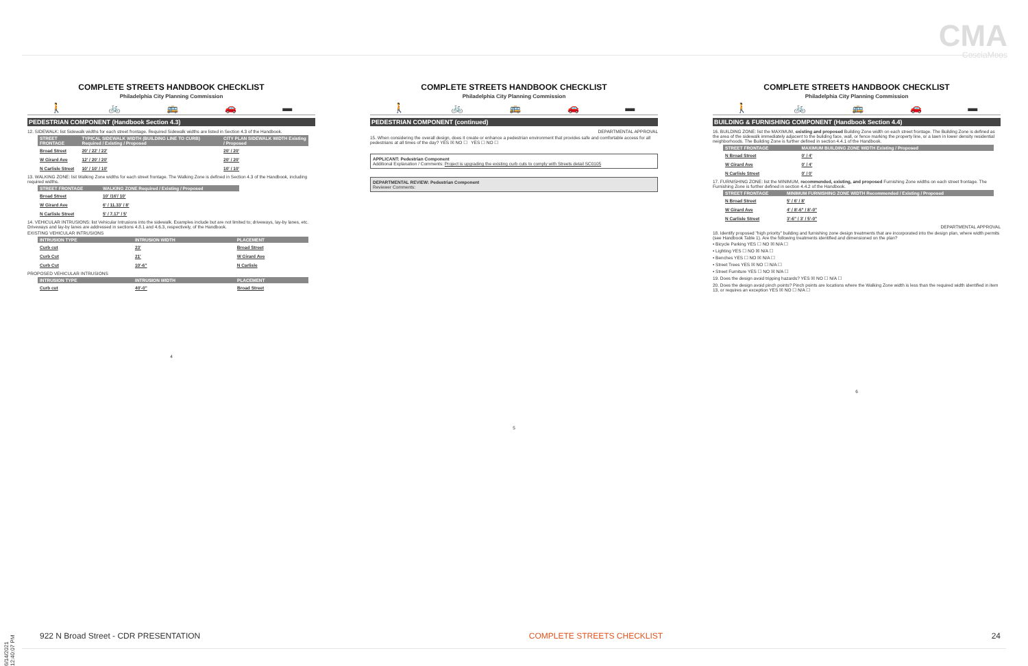CMA
CosciaMoos
COMPLETE STREETS HANDBOOK CHECKLIST
Philadelphia City Planning Commission
🚶 🚲 🚌 🚗 ▬
PEDESTRIAN COMPONENT (Handbook Section 4.3)
12. SIDEWALK: list Sidewalk widths for each street frontage. Required Sidewalk widths are listed in Section 4.3 of the Handbook.
| STREET FRONTAGE | TYPICAL SIDEWALK WIDTH (BUILDING LINE TO CURB) Required / Existing / Proposed | CITY PLAN SIDEWALK WIDTH Existing / Proposed |
| --- | --- | --- |
| Broad Street | 20' / 22' / 22' | 20' / 20' |
| W Girard Ave | 12' / 20' / 20' | 20' / 20' |
| N Carlisle Street | 10' / 10' / 10' | 10' / 10' |
13. WALKING ZONE: list Walking Zone widths for each street frontage. The Walking Zone is defined in Section 4.3 of the Handbook, including required widths.
| STREET FRONTAGE | WALKING ZONE Required / Existing / Proposed |
| --- | --- |
| Broad Street | 10' /16'/ 10' |
| W Girard Ave | 6' / 11.33' / 8' |
| N Carlisle Street | 5' / 7.17' / 5' |
14. VEHICULAR INTRUSIONS: list Vehicular Intrusions into the sidewalk. Examples include but are not limited to; driveways, lay-by lanes, etc. Driveways and lay-by lanes are addressed in sections 4.8.1 and 4.6.3, respectively, of the Handbook.
EXISTING VEHICULAR INTRUSIONS
| INTRUSION TYPE | INTRUSION WIDTH | PLACEMENT |
| --- | --- | --- |
| Curb cut | 23' | Broad Street |
| Curb Cut | 21' | W Girard Ave |
| Curb Cut | 10'-6" | N Carlisle |
PROPOSED VEHICULAR INTRUSIONS
| INTRUSION TYPE | INTRUSION WIDTH | PLACEMENT |
| --- | --- | --- |
| Curb cut | 40'-0" | Broad Street |
4
COMPLETE STREETS HANDBOOK CHECKLIST
Philadelphia City Planning Commission
🚶 🚲 🚌 🚗 ▬
PEDESTRIAN COMPONENT (continued)
DEPARTMENTAL APPROVAL
15. When considering the overall design, does it create or enhance a pedestrian environment that provides safe and comfortable access for all pedestrians at all times of the day? YES ☒ NO ☐ YES ☐ NO ☐
APPLICANT: Pedestrian Component
Additional Explanation / Comments: Project is upgrading the existing curb cuts to comply with Streets detail SC0105
DEPARTMENTAL REVIEW: Pedestrian Component
Reviewer Comments:
5
COMPLETE STREETS HANDBOOK CHECKLIST
Philadelphia City Planning Commission
🚶 🚲 🚌 🚗 ▬
BUILDING & FURNISHING COMPONENT (Handbook Section 4.4)
16. BUILDING ZONE: list the MAXIMUM, existing and proposed Building Zone width on each street frontage. The Building Zone is defined as the area of the sidewalk immediately adjacent to the building face, wall, or fence marking the property line, or a lawn in lower density residential neighborhoods. The Building Zone is further defined in section 4.4.1 of the Handbook.
| STREET FRONTAGE | MAXIMUM BUILDING ZONE WIDTH Existing / Proposed |
| --- | --- |
| N Broad Street | 0' / 4' |
| W Girard Ave | 0' / 4' |
| N Carlisle Street | 0' / 0' |
17. FURNISHING ZONE: list the MINIMUM, recommended, existing, and proposed Furnishing Zone widths on each street frontage. The Furnishing Zone is further defined in section 4.4.2 of the Handbook.
| STREET FRONTAGE | MINIMUM FURNISHING ZONE WIDTH Recommended / Existing / Proposed |
| --- | --- |
| N Broad Street | 5' / 6' / 8' |
| W Girard Ave | 4' / 8'-6" / 8'-0" |
| N Carlisle Street | 3'-6" / 3' / 5'-0" |
DEPARTMENTAL APPROVAL
18. Identify proposed "high priority" building and furnishing zone design treatments that are incorporated into the design plan, where width permits (see Handbook Table 1). Are the following treatments identified and dimensioned on the plan?
• Bicycle Parking YES ☐ NO ☒ N/A ☐
• Lighting YES ☐ NO ☒ N/A ☐
• Benches YES ☐ NO ☒ N/A ☐
• Street Trees YES ☒ NO ☐ N/A ☐
• Street Furniture YES ☐ NO ☒ N/A ☐
19. Does the design avoid tripping hazards? YES ☒ NO ☐ N/A ☐
20. Does the design avoid pinch points? Pinch points are locations where the Walking Zone width is less than the required width identified in item 13, or requires an exception YES ☒ NO ☐ N/A ☐
6
6/14/2021 12:40:07 PM
922 N Broad Street - CDR PRESENTATION COMPLETE STREETS CHECKLIST 24